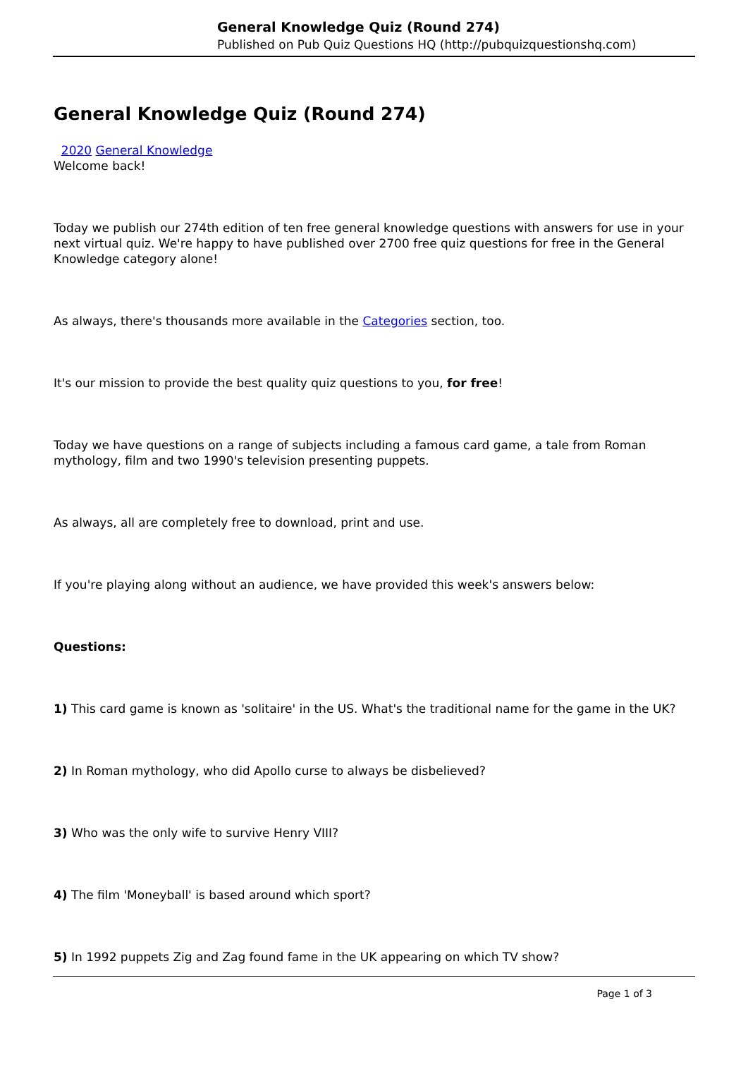General Knowledge Quiz (Round 274)
Published on Pub Quiz Questions HQ (http://pubquizquestionshq.com)
General Knowledge Quiz (Round 274)
2020 General Knowledge
Welcome back!
Today we publish our 274th edition of ten free general knowledge questions with answers for use in your next virtual quiz. We're happy to have published over 2700 free quiz questions for free in the General Knowledge category alone!
As always, there's thousands more available in the Categories section, too.
It's our mission to provide the best quality quiz questions to you, for free!
Today we have questions on a range of subjects including a famous card game, a tale from Roman mythology, film and two 1990's television presenting puppets.
As always, all are completely free to download, print and use.
If you're playing along without an audience, we have provided this week's answers below:
Questions:
1) This card game is known as 'solitaire' in the US. What's the traditional name for the game in the UK?
2) In Roman mythology, who did Apollo curse to always be disbelieved?
3) Who was the only wife to survive Henry VIII?
4) The film 'Moneyball' is based around which sport?
5) In 1992 puppets Zig and Zag found fame in the UK appearing on which TV show?
Page 1 of 3